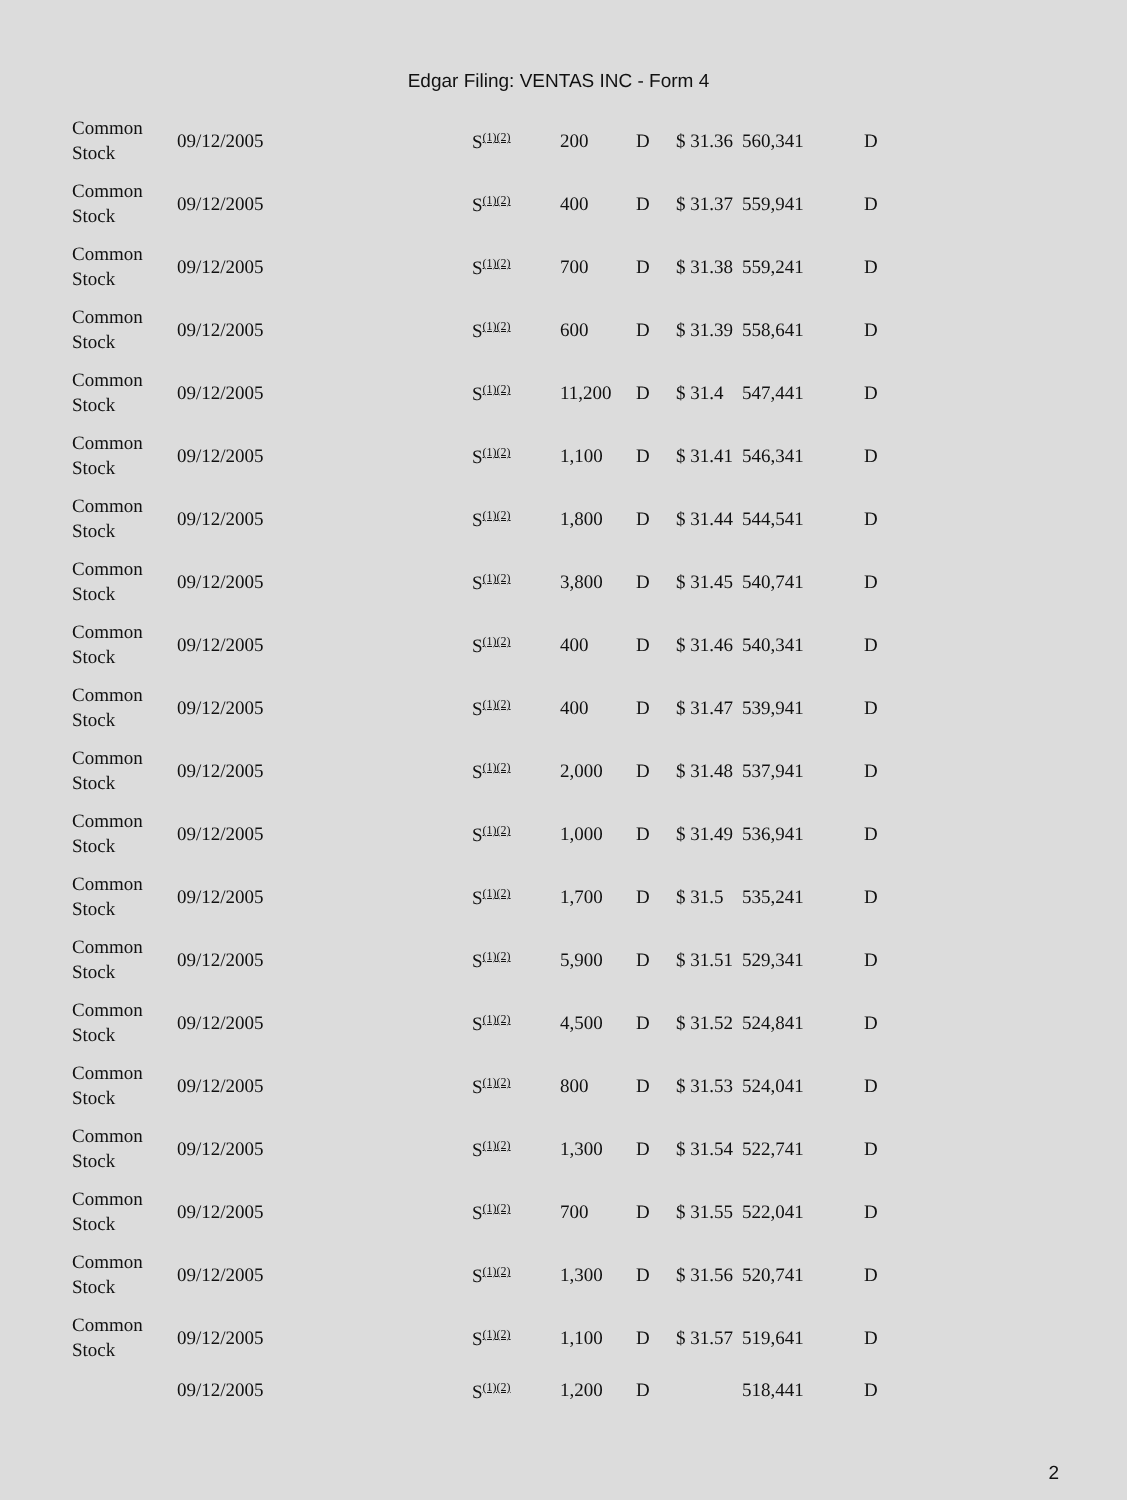Edgar Filing: VENTAS INC - Form 4
| Common Stock | 09/12/2005 | S<sup>(1)(2)</sup> | 200 | D | $ 31.36 | 560,341 | D |
| Common Stock | 09/12/2005 | S<sup>(1)(2)</sup> | 400 | D | $ 31.37 | 559,941 | D |
| Common Stock | 09/12/2005 | S<sup>(1)(2)</sup> | 700 | D | $ 31.38 | 559,241 | D |
| Common Stock | 09/12/2005 | S<sup>(1)(2)</sup> | 600 | D | $ 31.39 | 558,641 | D |
| Common Stock | 09/12/2005 | S<sup>(1)(2)</sup> | 11,200 | D | $ 31.4 | 547,441 | D |
| Common Stock | 09/12/2005 | S<sup>(1)(2)</sup> | 1,100 | D | $ 31.41 | 546,341 | D |
| Common Stock | 09/12/2005 | S<sup>(1)(2)</sup> | 1,800 | D | $ 31.44 | 544,541 | D |
| Common Stock | 09/12/2005 | S<sup>(1)(2)</sup> | 3,800 | D | $ 31.45 | 540,741 | D |
| Common Stock | 09/12/2005 | S<sup>(1)(2)</sup> | 400 | D | $ 31.46 | 540,341 | D |
| Common Stock | 09/12/2005 | S<sup>(1)(2)</sup> | 400 | D | $ 31.47 | 539,941 | D |
| Common Stock | 09/12/2005 | S<sup>(1)(2)</sup> | 2,000 | D | $ 31.48 | 537,941 | D |
| Common Stock | 09/12/2005 | S<sup>(1)(2)</sup> | 1,000 | D | $ 31.49 | 536,941 | D |
| Common Stock | 09/12/2005 | S<sup>(1)(2)</sup> | 1,700 | D | $ 31.5 | 535,241 | D |
| Common Stock | 09/12/2005 | S<sup>(1)(2)</sup> | 5,900 | D | $ 31.51 | 529,341 | D |
| Common Stock | 09/12/2005 | S<sup>(1)(2)</sup> | 4,500 | D | $ 31.52 | 524,841 | D |
| Common Stock | 09/12/2005 | S<sup>(1)(2)</sup> | 800 | D | $ 31.53 | 524,041 | D |
| Common Stock | 09/12/2005 | S<sup>(1)(2)</sup> | 1,300 | D | $ 31.54 | 522,741 | D |
| Common Stock | 09/12/2005 | S<sup>(1)(2)</sup> | 700 | D | $ 31.55 | 522,041 | D |
| Common Stock | 09/12/2005 | S<sup>(1)(2)</sup> | 1,300 | D | $ 31.56 | 520,741 | D |
| Common Stock | 09/12/2005 | S<sup>(1)(2)</sup> | 1,100 | D | $ 31.57 | 519,641 | D |
| | 09/12/2005 | S<sup>(1)(2)</sup> | 1,200 | D | | 518,441 | D |
2